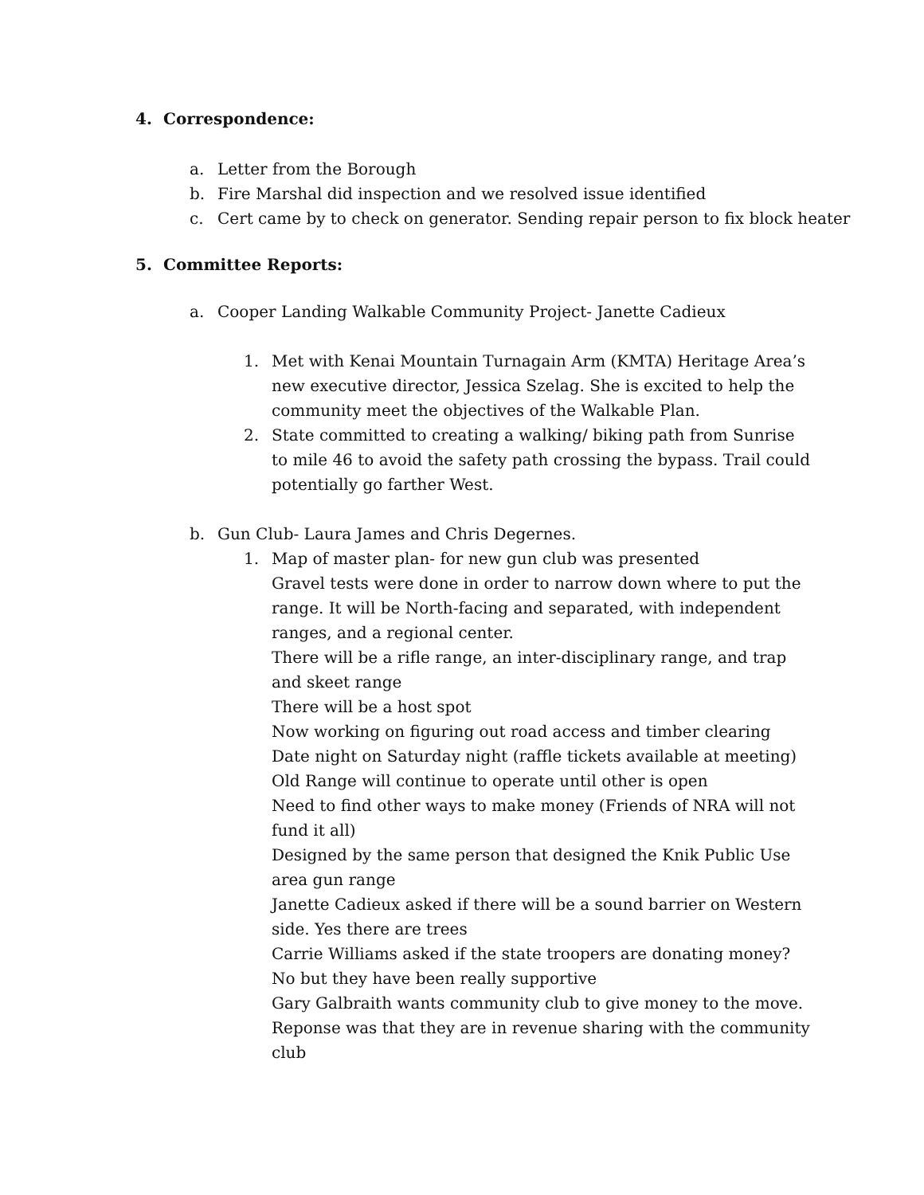4. Correspondence:
a. Letter from the Borough
b. Fire Marshal did inspection and we resolved issue identified
c. Cert came by to check on generator. Sending repair person to fix block heater
5. Committee Reports:
a. Cooper Landing Walkable Community Project- Janette Cadieux
1. Met with Kenai Mountain Turnagain Arm (KMTA) Heritage Area’s new executive director, Jessica Szelag. She is excited to help the community meet the objectives of the Walkable Plan.
2. State committed to creating a walking/ biking path from Sunrise to mile 46 to avoid the safety path crossing the bypass. Trail could potentially go farther West.
b. Gun Club- Laura James and Chris Degernes.
1. Map of master plan- for new gun club was presented
Gravel tests were done in order to narrow down where to put the range. It will be North-facing and separated, with independent ranges, and a regional center.
There will be a rifle range, an inter-disciplinary range, and trap and skeet range
There will be a host spot
Now working on figuring out road access and timber clearing
Date night on Saturday night (raffle tickets available at meeting)
Old Range will continue to operate until other is open
Need to find other ways to make money (Friends of NRA will not fund it all)
Designed by the same person that designed the Knik Public Use area gun range
Janette Cadieux asked if there will be a sound barrier on Western side. Yes there are trees
Carrie Williams asked if the state troopers are donating money? No but they have been really supportive
Gary Galbraith wants community club to give money to the move. Reponse was that they are in revenue sharing with the community club